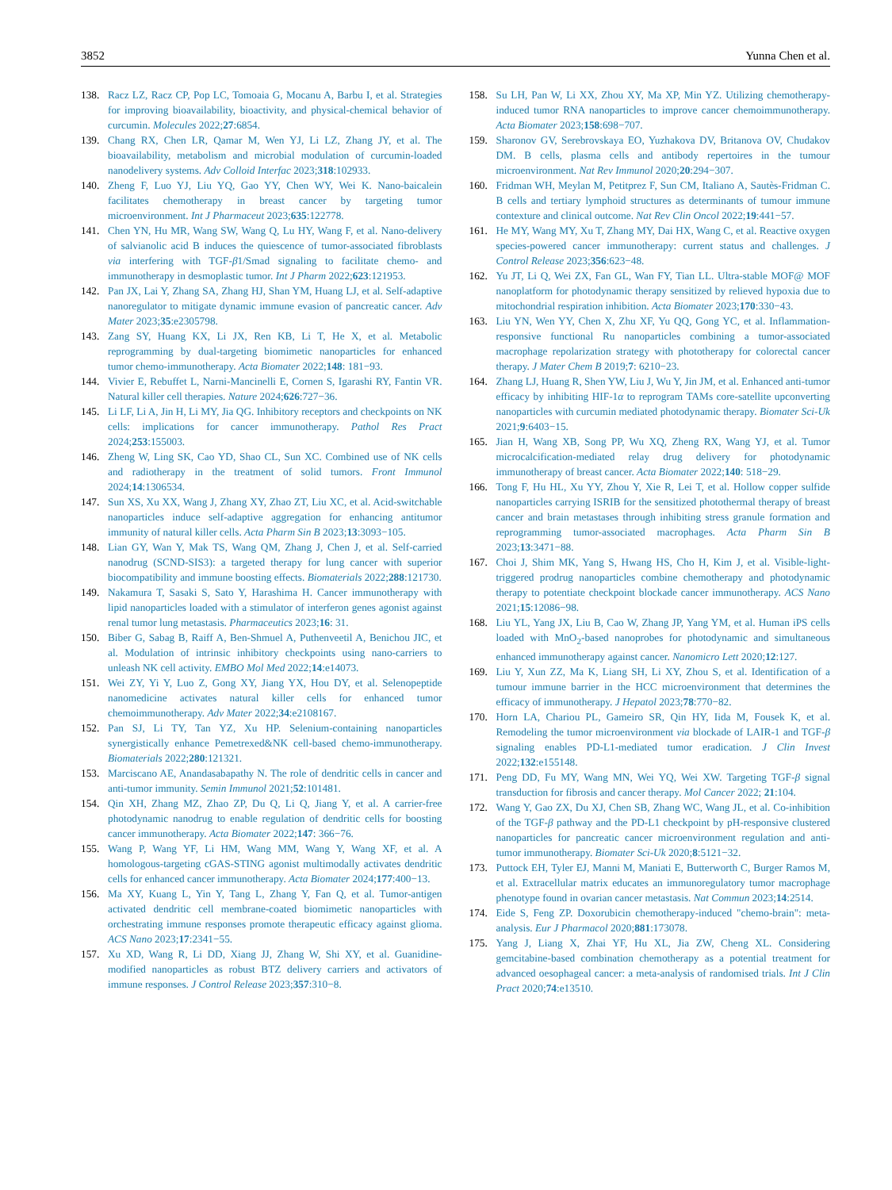3852 Yunna Chen et al.
138. Racz LZ, Racz CP, Pop LC, Tomoaia G, Mocanu A, Barbu I, et al. Strategies for improving bioavailability, bioactivity, and physical-chemical behavior of curcumin. Molecules 2022;27:6854.
139. Chang RX, Chen LR, Qamar M, Wen YJ, Li LZ, Zhang JY, et al. The bioavailability, metabolism and microbial modulation of curcumin-loaded nanodelivery systems. Adv Colloid Interfac 2023;318:102933.
140. Zheng F, Luo YJ, Liu YQ, Gao YY, Chen WY, Wei K. Nano-baicalein facilitates chemotherapy in breast cancer by targeting tumor microenvironment. Int J Pharmaceut 2023;635:122778.
141. Chen YN, Hu MR, Wang SW, Wang Q, Lu HY, Wang F, et al. Nano-delivery of salvianolic acid B induces the quiescence of tumor-associated fibroblasts via interfering with TGF-β1/Smad signaling to facilitate chemo- and immunotherapy in desmoplastic tumor. Int J Pharm 2022;623:121953.
142. Pan JX, Lai Y, Zhang SA, Zhang HJ, Shan YM, Huang LJ, et al. Self-adaptive nanoregulator to mitigate dynamic immune evasion of pancreatic cancer. Adv Mater 2023;35:e2305798.
143. Zang SY, Huang KX, Li JX, Ren KB, Li T, He X, et al. Metabolic reprogramming by dual-targeting biomimetic nanoparticles for enhanced tumor chemo-immunotherapy. Acta Biomater 2022;148: 181−93.
144. Vivier E, Rebuffet L, Narni-Mancinelli E, Cornen S, Igarashi RY, Fantin VR. Natural killer cell therapies. Nature 2024;626:727−36.
145. Li LF, Li A, Jin H, Li MY, Jia QG. Inhibitory receptors and checkpoints on NK cells: implications for cancer immunotherapy. Pathol Res Pract 2024;253:155003.
146. Zheng W, Ling SK, Cao YD, Shao CL, Sun XC. Combined use of NK cells and radiotherapy in the treatment of solid tumors. Front Immunol 2024;14:1306534.
147. Sun XS, Xu XX, Wang J, Zhang XY, Zhao ZT, Liu XC, et al. Acid-switchable nanoparticles induce self-adaptive aggregation for enhancing antitumor immunity of natural killer cells. Acta Pharm Sin B 2023;13:3093−105.
148. Lian GY, Wan Y, Mak TS, Wang QM, Zhang J, Chen J, et al. Self-carried nanodrug (SCND-SIS3): a targeted therapy for lung cancer with superior biocompatibility and immune boosting effects. Biomaterials 2022;288:121730.
149. Nakamura T, Sasaki S, Sato Y, Harashima H. Cancer immunotherapy with lipid nanoparticles loaded with a stimulator of interferon genes agonist against renal tumor lung metastasis. Pharmaceutics 2023;16: 31.
150. Biber G, Sabag B, Raiff A, Ben-Shmuel A, Puthenveetil A, Benichou JIC, et al. Modulation of intrinsic inhibitory checkpoints using nano-carriers to unleash NK cell activity. EMBO Mol Med 2022;14:e14073.
151. Wei ZY, Yi Y, Luo Z, Gong XY, Jiang YX, Hou DY, et al. Selenopeptide nanomedicine activates natural killer cells for enhanced tumor chemoimmunotherapy. Adv Mater 2022;34:e2108167.
152. Pan SJ, Li TY, Tan YZ, Xu HP. Selenium-containing nanoparticles synergistically enhance Pemetrexed&NK cell-based chemo-immunotherapy. Biomaterials 2022;280:121321.
153. Marciscano AE, Anandasabapathy N. The role of dendritic cells in cancer and anti-tumor immunity. Semin Immunol 2021;52:101481.
154. Qin XH, Zhang MZ, Zhao ZP, Du Q, Li Q, Jiang Y, et al. A carrier-free photodynamic nanodrug to enable regulation of dendritic cells for boosting cancer immunotherapy. Acta Biomater 2022;147: 366−76.
155. Wang P, Wang YF, Li HM, Wang MM, Wang Y, Wang XF, et al. A homologous-targeting cGAS-STING agonist multimodally activates dendritic cells for enhanced cancer immunotherapy. Acta Biomater 2024;177:400−13.
156. Ma XY, Kuang L, Yin Y, Tang L, Zhang Y, Fan Q, et al. Tumor-antigen activated dendritic cell membrane-coated biomimetic nanoparticles with orchestrating immune responses promote therapeutic efficacy against glioma. ACS Nano 2023;17:2341−55.
157. Xu XD, Wang R, Li DD, Xiang JJ, Zhang W, Shi XY, et al. Guanidine-modified nanoparticles as robust BTZ delivery carriers and activators of immune responses. J Control Release 2023;357:310−8.
158. Su LH, Pan W, Li XX, Zhou XY, Ma XP, Min YZ. Utilizing chemotherapy-induced tumor RNA nanoparticles to improve cancer chemoimmunotherapy. Acta Biomater 2023;158:698−707.
159. Sharonov GV, Serebrovskaya EO, Yuzhakova DV, Britanova OV, Chudakov DM. B cells, plasma cells and antibody repertoires in the tumour microenvironment. Nat Rev Immunol 2020;20:294−307.
160. Fridman WH, Meylan M, Petitprez F, Sun CM, Italiano A, Sautès-Fridman C. B cells and tertiary lymphoid structures as determinants of tumour immune contexture and clinical outcome. Nat Rev Clin Oncol 2022;19:441−57.
161. He MY, Wang MY, Xu T, Zhang MY, Dai HX, Wang C, et al. Reactive oxygen species-powered cancer immunotherapy: current status and challenges. J Control Release 2023;356:623−48.
162. Yu JT, Li Q, Wei ZX, Fan GL, Wan FY, Tian LL. Ultra-stable MOF@ MOF nanoplatform for photodynamic therapy sensitized by relieved hypoxia due to mitochondrial respiration inhibition. Acta Biomater 2023;170:330−43.
163. Liu YN, Wen YY, Chen X, Zhu XF, Yu QQ, Gong YC, et al. Inflammation-responsive functional Ru nanoparticles combining a tumor-associated macrophage repolarization strategy with phototherapy for colorectal cancer therapy. J Mater Chem B 2019;7: 6210−23.
164. Zhang LJ, Huang R, Shen YW, Liu J, Wu Y, Jin JM, et al. Enhanced anti-tumor efficacy by inhibiting HIF-1α to reprogram TAMs core-satellite upconverting nanoparticles with curcumin mediated photodynamic therapy. Biomater Sci-Uk 2021;9:6403−15.
165. Jian H, Wang XB, Song PP, Wu XQ, Zheng RX, Wang YJ, et al. Tumor microcalcification-mediated relay drug delivery for photodynamic immunotherapy of breast cancer. Acta Biomater 2022;140: 518−29.
166. Tong F, Hu HL, Xu YY, Zhou Y, Xie R, Lei T, et al. Hollow copper sulfide nanoparticles carrying ISRIB for the sensitized photothermal therapy of breast cancer and brain metastases through inhibiting stress granule formation and reprogramming tumor-associated macrophages. Acta Pharm Sin B 2023;13:3471−88.
167. Choi J, Shim MK, Yang S, Hwang HS, Cho H, Kim J, et al. Visible-light-triggered prodrug nanoparticles combine chemotherapy and photodynamic therapy to potentiate checkpoint blockade cancer immunotherapy. ACS Nano 2021;15:12086−98.
168. Liu YL, Yang JX, Liu B, Cao W, Zhang JP, Yang YM, et al. Human iPS cells loaded with MnO<sub>2</sub>-based nanoprobes for photodynamic and simultaneous enhanced immunotherapy against cancer. Nanomicro Lett 2020;12:127.
169. Liu Y, Xun ZZ, Ma K, Liang SH, Li XY, Zhou S, et al. Identification of a tumour immune barrier in the HCC microenvironment that determines the efficacy of immunotherapy. J Hepatol 2023;78:770−82.
170. Horn LA, Chariou PL, Gameiro SR, Qin HY, Iida M, Fousek K, et al. Remodeling the tumor microenvironment via blockade of LAIR-1 and TGF-β signaling enables PD-L1-mediated tumor eradication. J Clin Invest 2022;132:e155148.
171. Peng DD, Fu MY, Wang MN, Wei YQ, Wei XW. Targeting TGF-β signal transduction for fibrosis and cancer therapy. Mol Cancer 2022; 21:104.
172. Wang Y, Gao ZX, Du XJ, Chen SB, Zhang WC, Wang JL, et al. Co-inhibition of the TGF-β pathway and the PD-L1 checkpoint by pH-responsive clustered nanoparticles for pancreatic cancer microenvironment regulation and anti-tumor immunotherapy. Biomater Sci-Uk 2020;8:5121−32.
173. Puttock EH, Tyler EJ, Manni M, Maniati E, Butterworth C, Burger Ramos M, et al. Extracellular matrix educates an immunoregulatory tumor macrophage phenotype found in ovarian cancer metastasis. Nat Commun 2023;14:2514.
174. Eide S, Feng ZP. Doxorubicin chemotherapy-induced "chemo-brain": meta-analysis. Eur J Pharmacol 2020;881:173078.
175. Yang J, Liang X, Zhai YF, Hu XL, Jia ZW, Cheng XL. Considering gemcitabine-based combination chemotherapy as a potential treatment for advanced oesophageal cancer: a meta-analysis of randomised trials. Int J Clin Pract 2020;74:e13510.